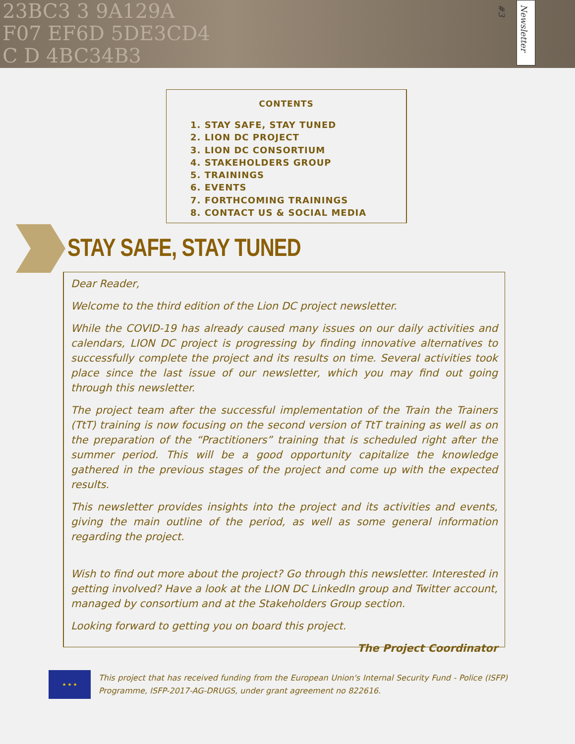23BC3 3 9A129A
F07 EF6D 5DE3CD4
C D 4BC34B3
Newsletter #3
CONTENTS
1. STAY SAFE, STAY TUNED
2. LION DC PROJECT
3. LION DC CONSORTIUM
4. STAKEHOLDERS GROUP
5. TRAININGS
6. EVENTS
7. FORTHCOMING TRAININGS
8. CONTACT US & SOCIAL MEDIA
STAY SAFE, STAY TUNED
Dear Reader,
Welcome to the third edition of the Lion DC project newsletter.
While the COVID-19 has already caused many issues on our daily activities and calendars, LION DC project is progressing by finding innovative alternatives to successfully complete the project and its results on time. Several activities took place since the last issue of our newsletter, which you may find out going through this newsletter.
The project team after the successful implementation of the Train the Trainers (TtT) training is now focusing on the second version of TtT training as well as on the preparation of the “Practitioners” training that is scheduled right after the summer period. This will be a good opportunity capitalize the knowledge gathered in the previous stages of the project and come up with the expected results.
This newsletter provides insights into the project and its activities and events, giving the main outline of the period, as well as some general information regarding the project.
Wish to find out more about the project? Go through this newsletter. Interested in getting involved? Have a look at the LION DC LinkedIn group and Twitter account, managed by consortium and at the Stakeholders Group section.
Looking forward to getting you on board this project.
The Project Coordinator
★ ★ ★
This project that has received funding from the European Union's Internal Security Fund - Police (ISFP) Programme, ISFP-2017-AG-DRUGS, under grant agreement no 822616.